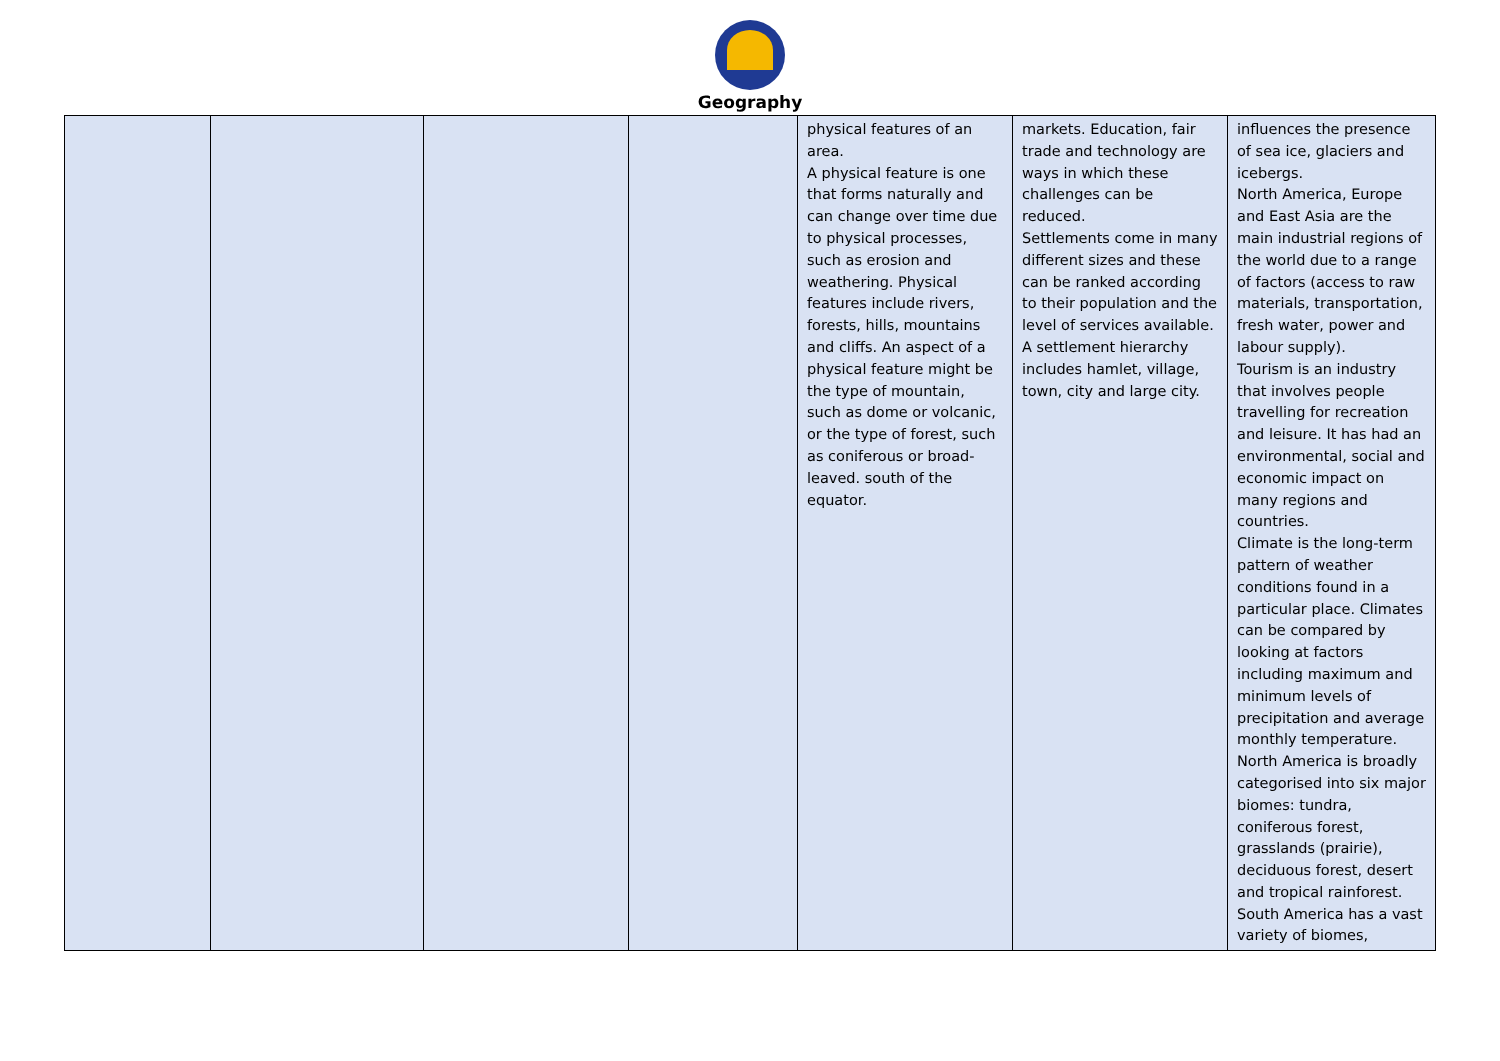Geography
| | | | | physical features of an area. A physical feature is one that forms naturally and can change over time due to physical processes, such as erosion and weathering. Physical features include rivers, forests, hills, mountains and cliffs. An aspect of a physical feature might be the type of mountain, such as dome or volcanic, or the type of forest, such as coniferous or broad-leaved. south of the equator. | markets. Education, fair trade and technology are ways in which these challenges can be reduced. Settlements come in many different sizes and these can be ranked according to their population and the level of services available. A settlement hierarchy includes hamlet, village, town, city and large city. | influences the presence of sea ice, glaciers and icebergs. North America, Europe and East Asia are the main industrial regions of the world due to a range of factors (access to raw materials, transportation, fresh water, power and labour supply). Tourism is an industry that involves people travelling for recreation and leisure. It has had an environmental, social and economic impact on many regions and countries. Climate is the long-term pattern of weather conditions found in a particular place. Climates can be compared by looking at factors including maximum and minimum levels of precipitation and average monthly temperature. North America is broadly categorised into six major biomes: tundra, coniferous forest, grasslands (prairie), deciduous forest, desert and tropical rainforest. South America has a vast variety of biomes, |